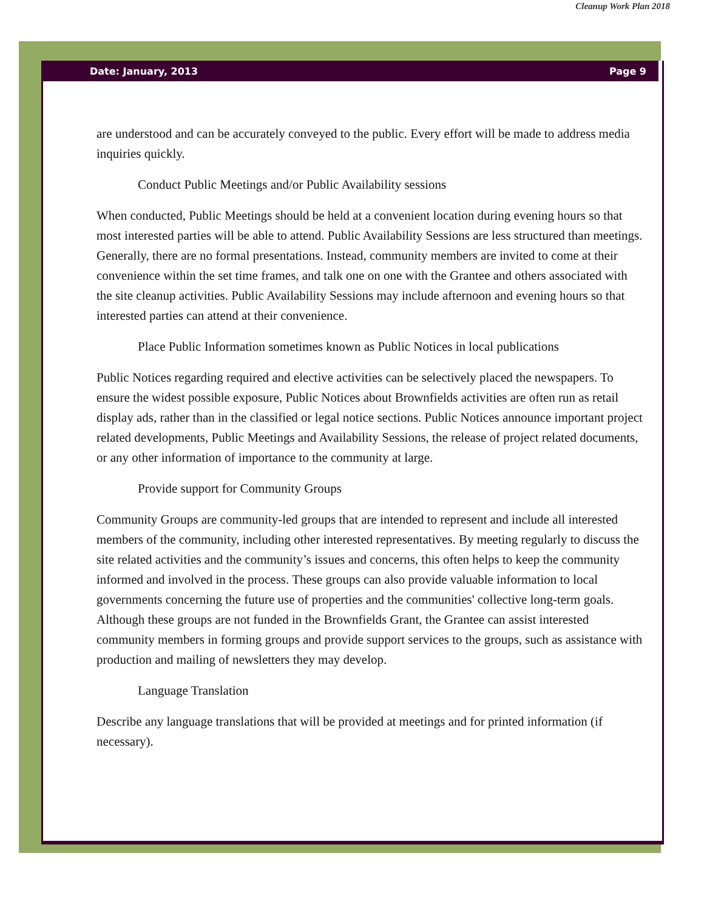Cleanup Work Plan 2018
Date: January, 2013 Page 9
are understood and can be accurately conveyed to the public. Every effort will be made to address media inquiries quickly.
Conduct Public Meetings and/or Public Availability sessions
When conducted, Public Meetings should be held at a convenient location during evening hours so that most interested parties will be able to attend. Public Availability Sessions are less structured than meetings. Generally, there are no formal presentations. Instead, community members are invited to come at their convenience within the set time frames, and talk one on one with the Grantee and others associated with the site cleanup activities. Public Availability Sessions may include afternoon and evening hours so that interested parties can attend at their convenience.
Place Public Information sometimes known as Public Notices in local publications
Public Notices regarding required and elective activities can be selectively placed the newspapers. To ensure the widest possible exposure, Public Notices about Brownfields activities are often run as retail display ads, rather than in the classified or legal notice sections. Public Notices announce important project related developments, Public Meetings and Availability Sessions, the release of project related documents, or any other information of importance to the community at large.
Provide support for Community Groups
Community Groups are community-led groups that are intended to represent and include all interested members of the community, including other interested representatives. By meeting regularly to discuss the site related activities and the community’s issues and concerns, this often helps to keep the community informed and involved in the process. These groups can also provide valuable information to local governments concerning the future use of properties and the communities' collective long-term goals. Although these groups are not funded in the Brownfields Grant, the Grantee can assist interested community members in forming groups and provide support services to the groups, such as assistance with production and mailing of newsletters they may develop.
Language Translation
Describe any language translations that will be provided at meetings and for printed information (if necessary).